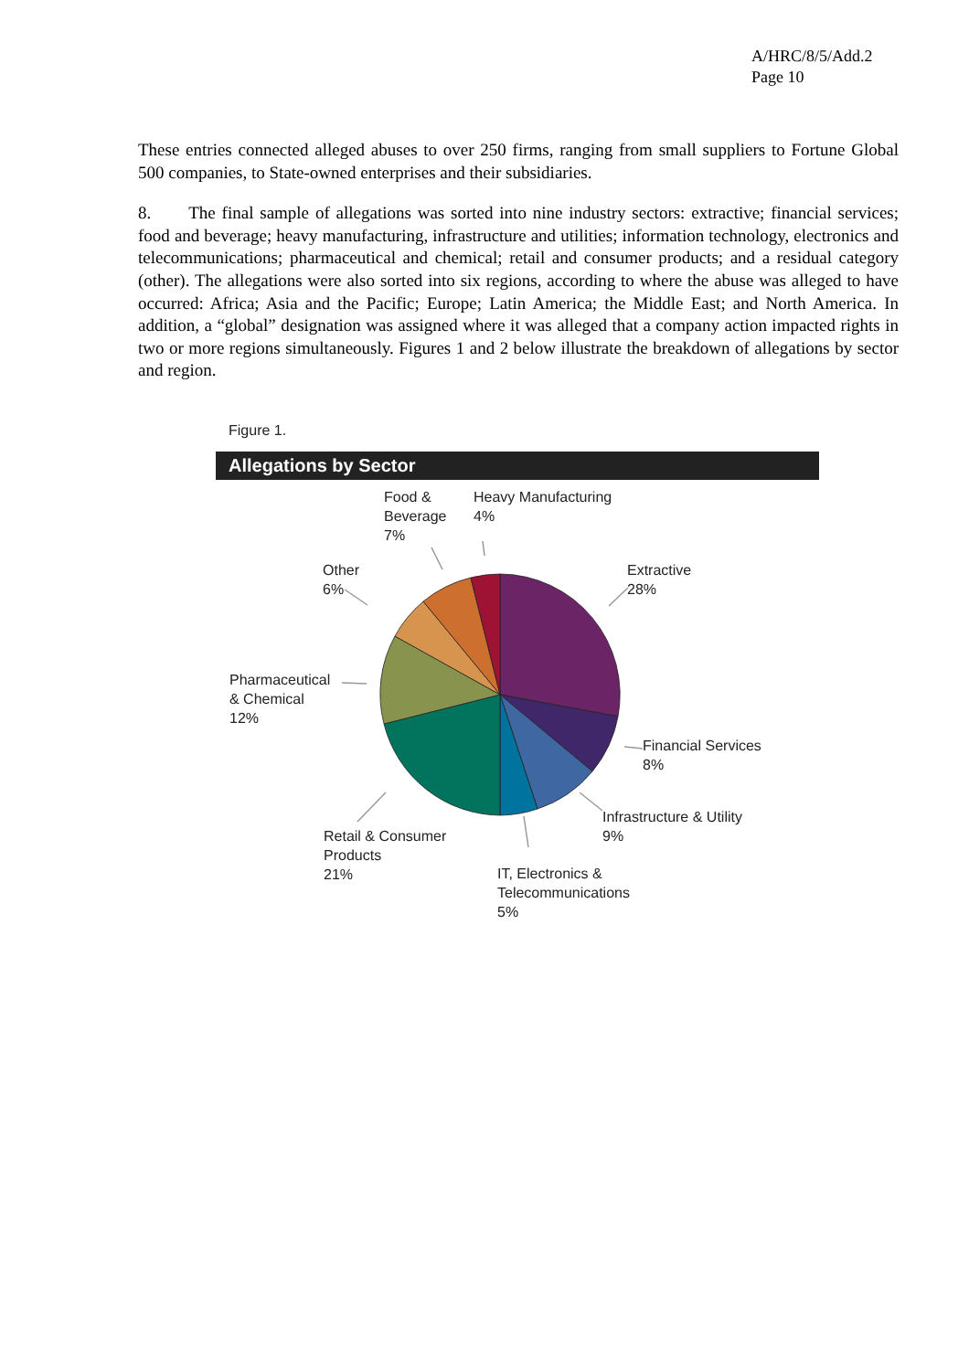A/HRC/8/5/Add.2
Page 10
These entries connected alleged abuses to over 250 firms, ranging from small suppliers to Fortune Global 500 companies, to State-owned enterprises and their subsidiaries.
8. The final sample of allegations was sorted into nine industry sectors: extractive; financial services; food and beverage; heavy manufacturing, infrastructure and utilities; information technology, electronics and telecommunications; pharmaceutical and chemical; retail and consumer products; and a residual category (other). The allegations were also sorted into six regions, according to where the abuse was alleged to have occurred: Africa; Asia and the Pacific; Europe; Latin America; the Middle East; and North America. In addition, a “global” designation was assigned where it was alleged that a company action impacted rights in two or more regions simultaneously. Figures 1 and 2 below illustrate the breakdown of allegations by sector and region.
Figure 1.
Allegations by Sector
Extractive
28%
Financial Services
8%
Infrastructure & Utility
9%
IT, Electronics &
Telecommunications
5%
Retail & Consumer
Products
21%
Pharmaceutical
& Chemical
12%
Other
6%
Food &
Beverage
7%
Heavy Manufacturing
4%